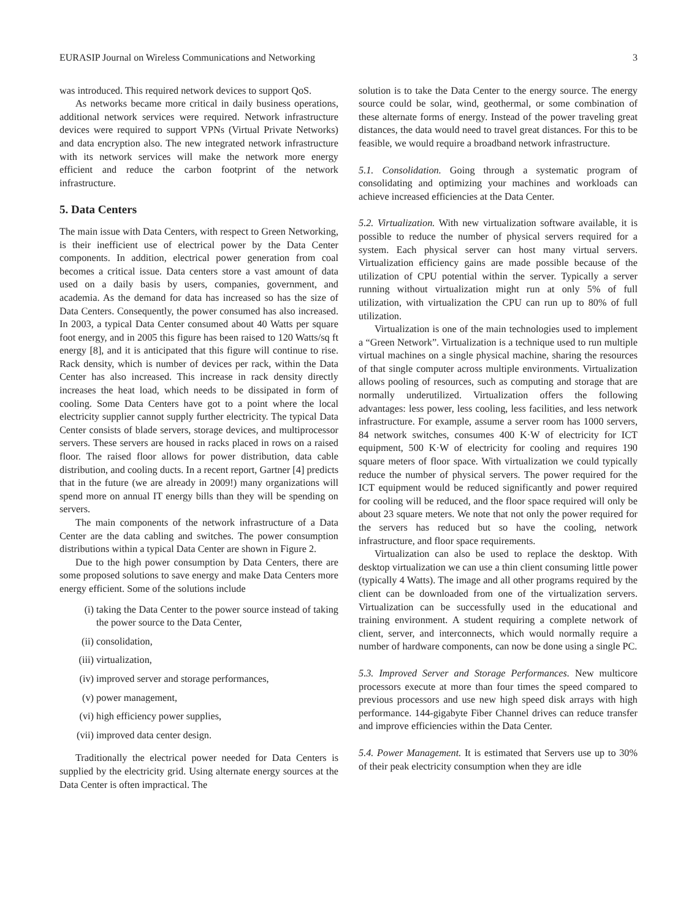EURASIP Journal on Wireless Communications and Networking 3
was introduced. This required network devices to support QoS.
As networks became more critical in daily business operations, additional network services were required. Network infrastructure devices were required to support VPNs (Virtual Private Networks) and data encryption also. The new integrated network infrastructure with its network services will make the network more energy efficient and reduce the carbon footprint of the network infrastructure.
5. Data Centers
The main issue with Data Centers, with respect to Green Networking, is their inefficient use of electrical power by the Data Center components. In addition, electrical power generation from coal becomes a critical issue. Data centers store a vast amount of data used on a daily basis by users, companies, government, and academia. As the demand for data has increased so has the size of Data Centers. Consequently, the power consumed has also increased. In 2003, a typical Data Center consumed about 40 Watts per square foot energy, and in 2005 this figure has been raised to 120 Watts/sq ft energy [8], and it is anticipated that this figure will continue to rise. Rack density, which is number of devices per rack, within the Data Center has also increased. This increase in rack density directly increases the heat load, which needs to be dissipated in form of cooling. Some Data Centers have got to a point where the local electricity supplier cannot supply further electricity. The typical Data Center consists of blade servers, storage devices, and multiprocessor servers. These servers are housed in racks placed in rows on a raised floor. The raised floor allows for power distribution, data cable distribution, and cooling ducts. In a recent report, Gartner [4] predicts that in the future (we are already in 2009!) many organizations will spend more on annual IT energy bills than they will be spending on servers.
The main components of the network infrastructure of a Data Center are the data cabling and switches. The power consumption distributions within a typical Data Center are shown in Figure 2.
Due to the high power consumption by Data Centers, there are some proposed solutions to save energy and make Data Centers more energy efficient. Some of the solutions include
(i) taking the Data Center to the power source instead of taking the power source to the Data Center,
(ii) consolidation,
(iii) virtualization,
(iv) improved server and storage performances,
(v) power management,
(vi) high efficiency power supplies,
(vii) improved data center design.
Traditionally the electrical power needed for Data Centers is supplied by the electricity grid. Using alternate energy sources at the Data Center is often impractical. The
solution is to take the Data Center to the energy source. The energy source could be solar, wind, geothermal, or some combination of these alternate forms of energy. Instead of the power traveling great distances, the data would need to travel great distances. For this to be feasible, we would require a broadband network infrastructure.
5.1. Consolidation. Going through a systematic program of consolidating and optimizing your machines and workloads can achieve increased efficiencies at the Data Center.
5.2. Virtualization. With new virtualization software available, it is possible to reduce the number of physical servers required for a system. Each physical server can host many virtual servers. Virtualization efficiency gains are made possible because of the utilization of CPU potential within the server. Typically a server running without virtualization might run at only 5% of full utilization, with virtualization the CPU can run up to 80% of full utilization.
Virtualization is one of the main technologies used to implement a “Green Network”. Virtualization is a technique used to run multiple virtual machines on a single physical machine, sharing the resources of that single computer across multiple environments. Virtualization allows pooling of resources, such as computing and storage that are normally underutilized. Virtualization offers the following advantages: less power, less cooling, less facilities, and less network infrastructure. For example, assume a server room has 1000 servers, 84 network switches, consumes 400 K·W of electricity for ICT equipment, 500 K·W of electricity for cooling and requires 190 square meters of floor space. With virtualization we could typically reduce the number of physical servers. The power required for the ICT equipment would be reduced significantly and power required for cooling will be reduced, and the floor space required will only be about 23 square meters. We note that not only the power required for the servers has reduced but so have the cooling, network infrastructure, and floor space requirements.
Virtualization can also be used to replace the desktop. With desktop virtualization we can use a thin client consuming little power (typically 4 Watts). The image and all other programs required by the client can be downloaded from one of the virtualization servers. Virtualization can be successfully used in the educational and training environment. A student requiring a complete network of client, server, and interconnects, which would normally require a number of hardware components, can now be done using a single PC.
5.3. Improved Server and Storage Performances. New multicore processors execute at more than four times the speed compared to previous processors and use new high speed disk arrays with high performance. 144-gigabyte Fiber Channel drives can reduce transfer and improve efficiencies within the Data Center.
5.4. Power Management. It is estimated that Servers use up to 30% of their peak electricity consumption when they are idle